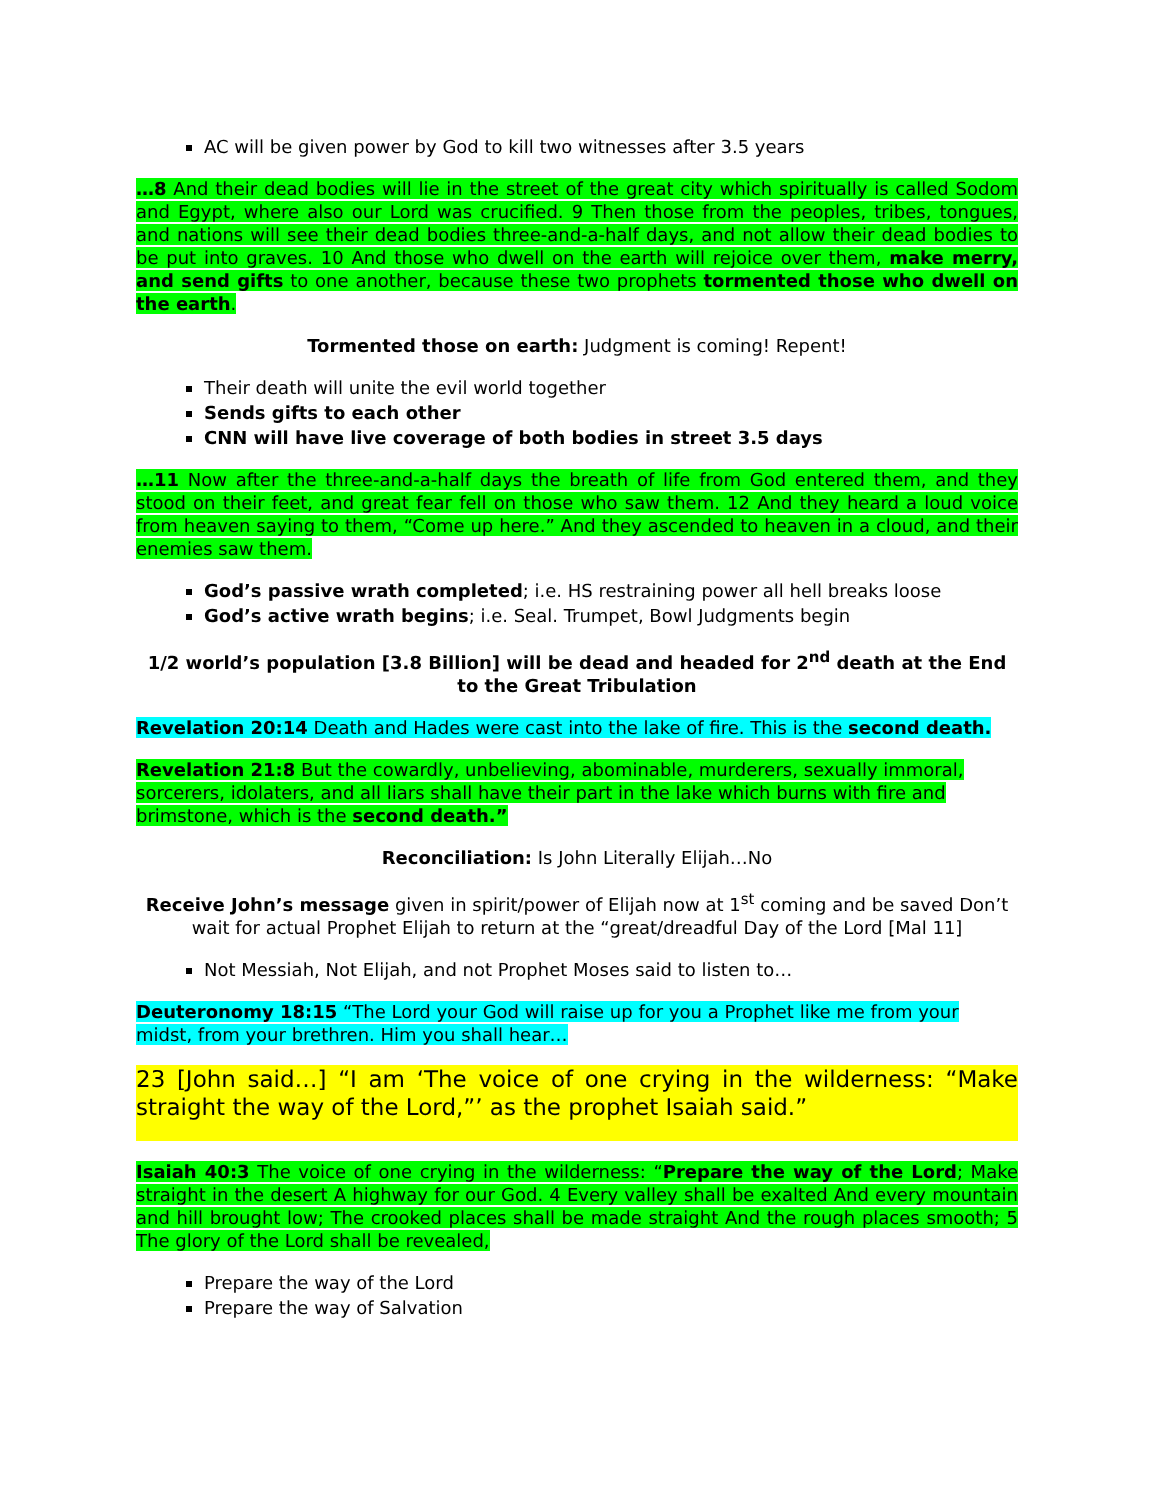AC will be given power by God to kill two witnesses after 3.5 years
…8 And their dead bodies will lie in the street of the great city which spiritually is called Sodom and Egypt, where also our Lord was crucified. 9 Then those from the peoples, tribes, tongues, and nations will see their dead bodies three-and-a-half days, and not allow their dead bodies to be put into graves. 10 And those who dwell on the earth will rejoice over them, make merry, and send gifts to one another, because these two prophets tormented those who dwell on the earth.
Tormented those on earth: Judgment is coming! Repent!
Their death will unite the evil world together
Sends gifts to each other
CNN will have live coverage of both bodies in street 3.5 days
…11 Now after the three-and-a-half days the breath of life from God entered them, and they stood on their feet, and great fear fell on those who saw them. 12 And they heard a loud voice from heaven saying to them, “Come up here.” And they ascended to heaven in a cloud, and their enemies saw them.
God’s passive wrath completed; i.e. HS restraining power all hell breaks loose
God’s active wrath begins; i.e. Seal. Trumpet, Bowl Judgments begin
1/2 world’s population [3.8 Billion] will be dead and headed for 2<sup>nd</sup> death at the End to the Great Tribulation
Revelation 20:14 Death and Hades were cast into the lake of fire. This is the second death.
Revelation 21:8 But the cowardly, unbelieving, abominable, murderers, sexually immoral, sorcerers, idolaters, and all liars shall have their part in the lake which burns with fire and brimstone, which is the second death.”
Reconciliation: Is John Literally Elijah…No
Receive John’s message given in spirit/power of Elijah now at 1<sup>st</sup> coming and be saved Don’t wait for actual Prophet Elijah to return at the “great/dreadful Day of the Lord [Mal 11]
Not Messiah, Not Elijah, and not Prophet Moses said to listen to…
Deuteronomy 18:15 “The Lord your God will raise up for you a Prophet like me from your midst, from your brethren. Him you shall hear…
23 [John said…] “I am ‘The voice of one crying in the wilderness: “Make straight the way of the Lord,”’ as the prophet Isaiah said.”
Isaiah 40:3 The voice of one crying in the wilderness: “Prepare the way of the Lord; Make straight in the desert A highway for our God. 4 Every valley shall be exalted And every mountain and hill brought low; The crooked places shall be made straight And the rough places smooth; 5 The glory of the Lord shall be revealed,
Prepare the way of the Lord
Prepare the way of Salvation